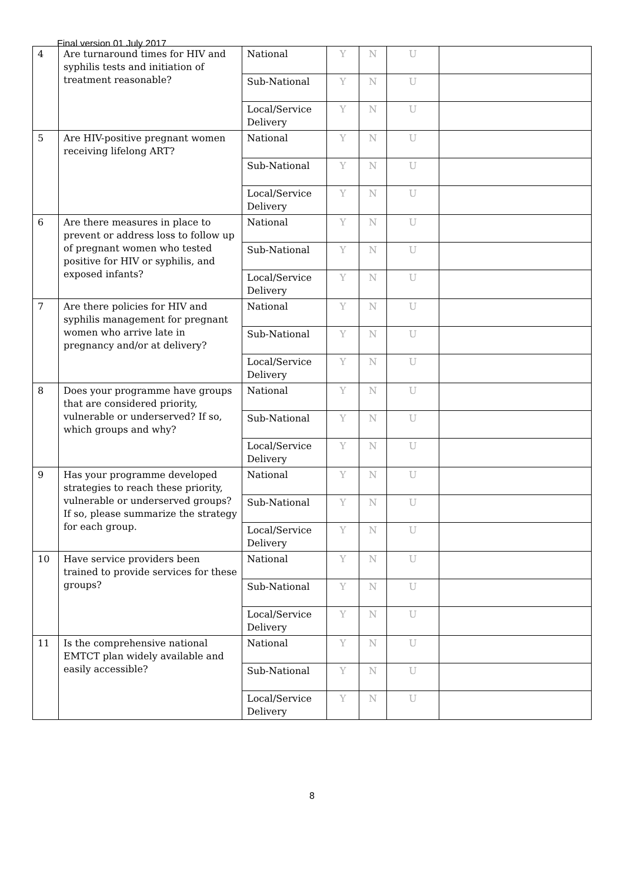Final version 01 July 2017
| 4 | Are turnaround times for HIV and syphilis tests and initiation of treatment reasonable? | National | Y | N | U | |
| | | Sub-National | Y | N | U | |
| | | Local/Service Delivery | Y | N | U | |
| 5 | Are HIV-positive pregnant women receiving lifelong ART? | National | Y | N | U | |
| | | Sub-National | Y | N | U | |
| | | Local/Service Delivery | Y | N | U | |
| 6 | Are there measures in place to prevent or address loss to follow up of pregnant women who tested positive for HIV or syphilis, and exposed infants? | National | Y | N | U | |
| | | Sub-National | Y | N | U | |
| | | Local/Service Delivery | Y | N | U | |
| 7 | Are there policies for HIV and syphilis management for pregnant women who arrive late in pregnancy and/or at delivery? | National | Y | N | U | |
| | | Sub-National | Y | N | U | |
| | | Local/Service Delivery | Y | N | U | |
| 8 | Does your programme have groups that are considered priority, vulnerable or underserved? If so, which groups and why? | National | Y | N | U | |
| | | Sub-National | Y | N | U | |
| | | Local/Service Delivery | Y | N | U | |
| 9 | Has your programme developed strategies to reach these priority, vulnerable or underserved groups? If so, please summarize the strategy for each group. | National | Y | N | U | |
| | | Sub-National | Y | N | U | |
| | | Local/Service Delivery | Y | N | U | |
| 10 | Have service providers been trained to provide services for these groups? | National | Y | N | U | |
| | | Sub-National | Y | N | U | |
| | | Local/Service Delivery | Y | N | U | |
| 11 | Is the comprehensive national EMTCT plan widely available and easily accessible? | National | Y | N | U | |
| | | Sub-National | Y | N | U | |
| | | Local/Service Delivery | Y | N | U | |
8